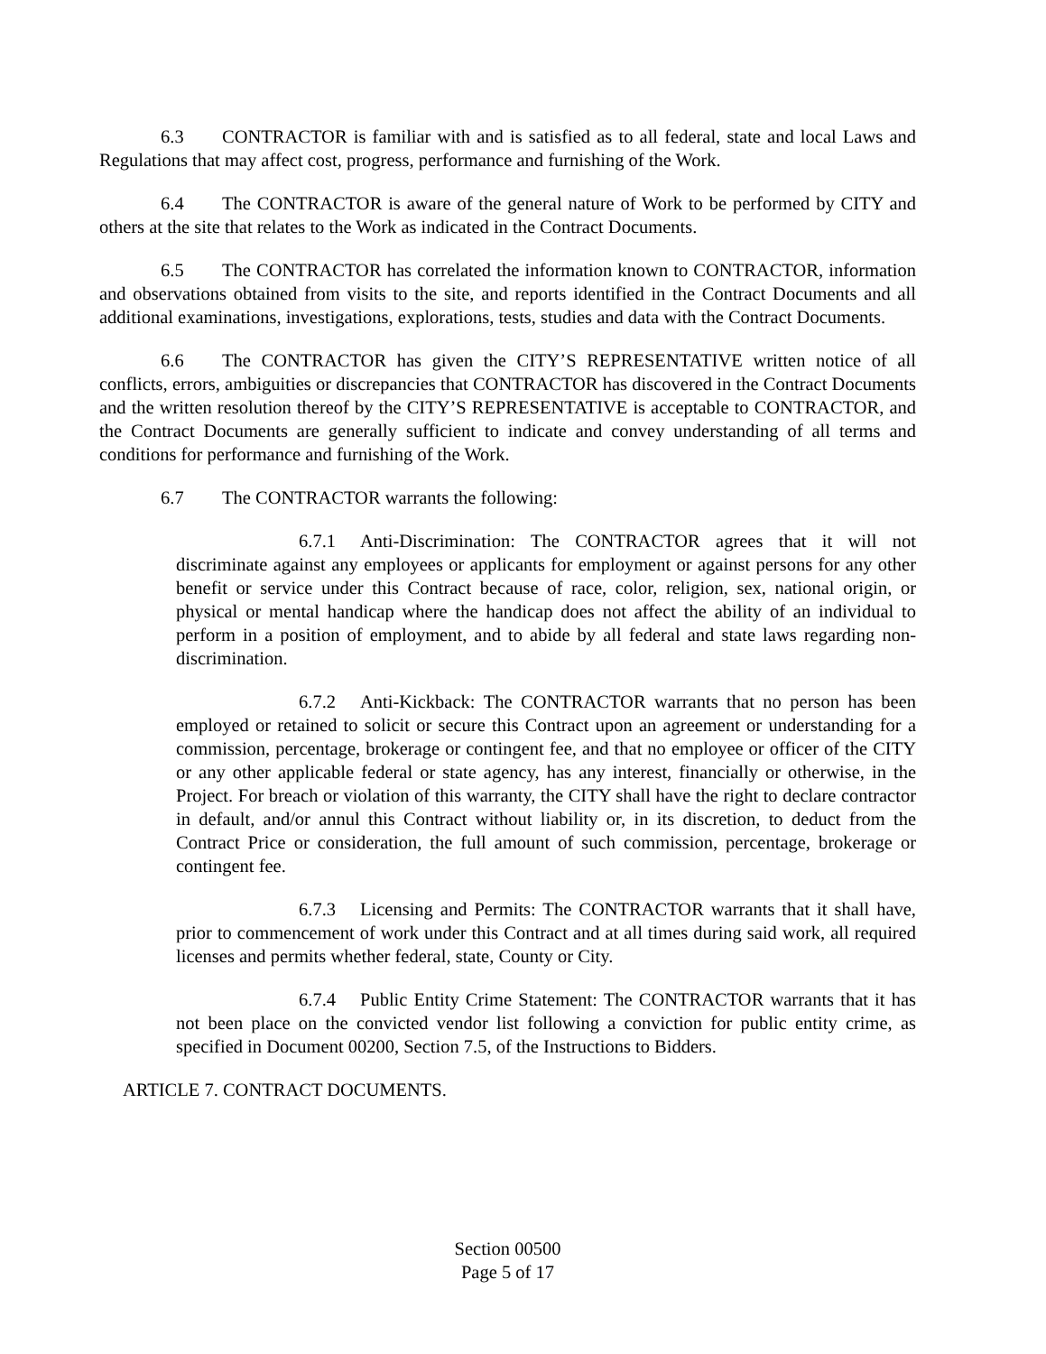6.3 CONTRACTOR is familiar with and is satisfied as to all federal, state and local Laws and Regulations that may affect cost, progress, performance and furnishing of the Work.
6.4 The CONTRACTOR is aware of the general nature of Work to be performed by CITY and others at the site that relates to the Work as indicated in the Contract Documents.
6.5 The CONTRACTOR has correlated the information known to CONTRACTOR, information and observations obtained from visits to the site, and reports identified in the Contract Documents and all additional examinations, investigations, explorations, tests, studies and data with the Contract Documents.
6.6 The CONTRACTOR has given the CITY’S REPRESENTATIVE written notice of all conflicts, errors, ambiguities or discrepancies that CONTRACTOR has discovered in the Contract Documents and the written resolution thereof by the CITY’S REPRESENTATIVE is acceptable to CONTRACTOR, and the Contract Documents are generally sufficient to indicate and convey understanding of all terms and conditions for performance and furnishing of the Work.
6.7 The CONTRACTOR warrants the following:
6.7.1 Anti-Discrimination: The CONTRACTOR agrees that it will not discriminate against any employees or applicants for employment or against persons for any other benefit or service under this Contract because of race, color, religion, sex, national origin, or physical or mental handicap where the handicap does not affect the ability of an individual to perform in a position of employment, and to abide by all federal and state laws regarding non-discrimination.
6.7.2 Anti-Kickback: The CONTRACTOR warrants that no person has been employed or retained to solicit or secure this Contract upon an agreement or understanding for a commission, percentage, brokerage or contingent fee, and that no employee or officer of the CITY or any other applicable federal or state agency, has any interest, financially or otherwise, in the Project. For breach or violation of this warranty, the CITY shall have the right to declare contractor in default, and/or annul this Contract without liability or, in its discretion, to deduct from the Contract Price or consideration, the full amount of such commission, percentage, brokerage or contingent fee.
6.7.3 Licensing and Permits: The CONTRACTOR warrants that it shall have, prior to commencement of work under this Contract and at all times during said work, all required licenses and permits whether federal, state, County or City.
6.7.4 Public Entity Crime Statement: The CONTRACTOR warrants that it has not been place on the convicted vendor list following a conviction for public entity crime, as specified in Document 00200, Section 7.5, of the Instructions to Bidders.
ARTICLE 7. CONTRACT DOCUMENTS.
Section 00500
Page 5 of 17